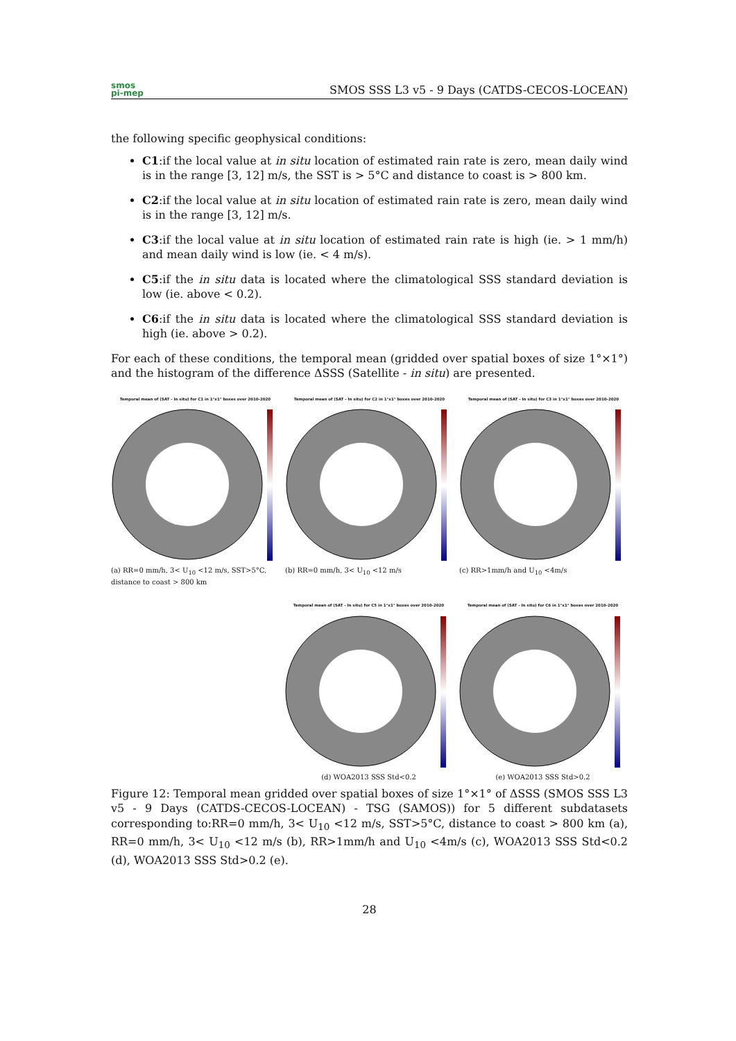smos
pi-mep
SMOS SSS L3 v5 - 9 Days (CATDS-CECOS-LOCEAN)
the following specific geophysical conditions:
C1:if the local value at in situ location of estimated rain rate is zero, mean daily wind is in the range [3, 12] m/s, the SST is > 5°C and distance to coast is > 800 km.
C2:if the local value at in situ location of estimated rain rate is zero, mean daily wind is in the range [3, 12] m/s.
C3:if the local value at in situ location of estimated rain rate is high (ie. > 1 mm/h) and mean daily wind is low (ie. < 4 m/s).
C5:if the in situ data is located where the climatological SSS standard deviation is low (ie. above < 0.2).
C6:if the in situ data is located where the climatological SSS standard deviation is high (ie. above > 0.2).
For each of these conditions, the temporal mean (gridded over spatial boxes of size 1°×1°) and the histogram of the difference ΔSSS (Satellite - in situ) are presented.
Temporal mean of (SAT - In situ) for C1 in 1°x1° boxes over 2010-2020
(a) RR=0 mm/h, 3< U<sub>10</sub> <12 m/s, SST>5°C, distance to coast > 800 km
Temporal mean of (SAT - In situ) for C2 in 1°x1° boxes over 2010-2020
(b) RR=0 mm/h, 3< U<sub>10</sub> <12 m/s
Temporal mean of (SAT - In situ) for C3 in 1°x1° boxes over 2010-2020
(c) RR>1mm/h and U<sub>10</sub> <4m/s
Temporal mean of (SAT - In situ) for C5 in 1°x1° boxes over 2010-2020
(d) WOA2013 SSS Std<0.2
Temporal mean of (SAT - In situ) for C6 in 1°x1° boxes over 2010-2020
(e) WOA2013 SSS Std>0.2
Figure 12: Temporal mean gridded over spatial boxes of size 1°×1° of ΔSSS (SMOS SSS L3 v5 - 9 Days (CATDS-CECOS-LOCEAN) - TSG (SAMOS)) for 5 different subdatasets corresponding to:RR=0 mm/h, 3< U<sub>10</sub> <12 m/s, SST>5°C, distance to coast > 800 km (a), RR=0 mm/h, 3< U<sub>10</sub> <12 m/s (b), RR>1mm/h and U<sub>10</sub> <4m/s (c), WOA2013 SSS Std<0.2 (d), WOA2013 SSS Std>0.2 (e).
28